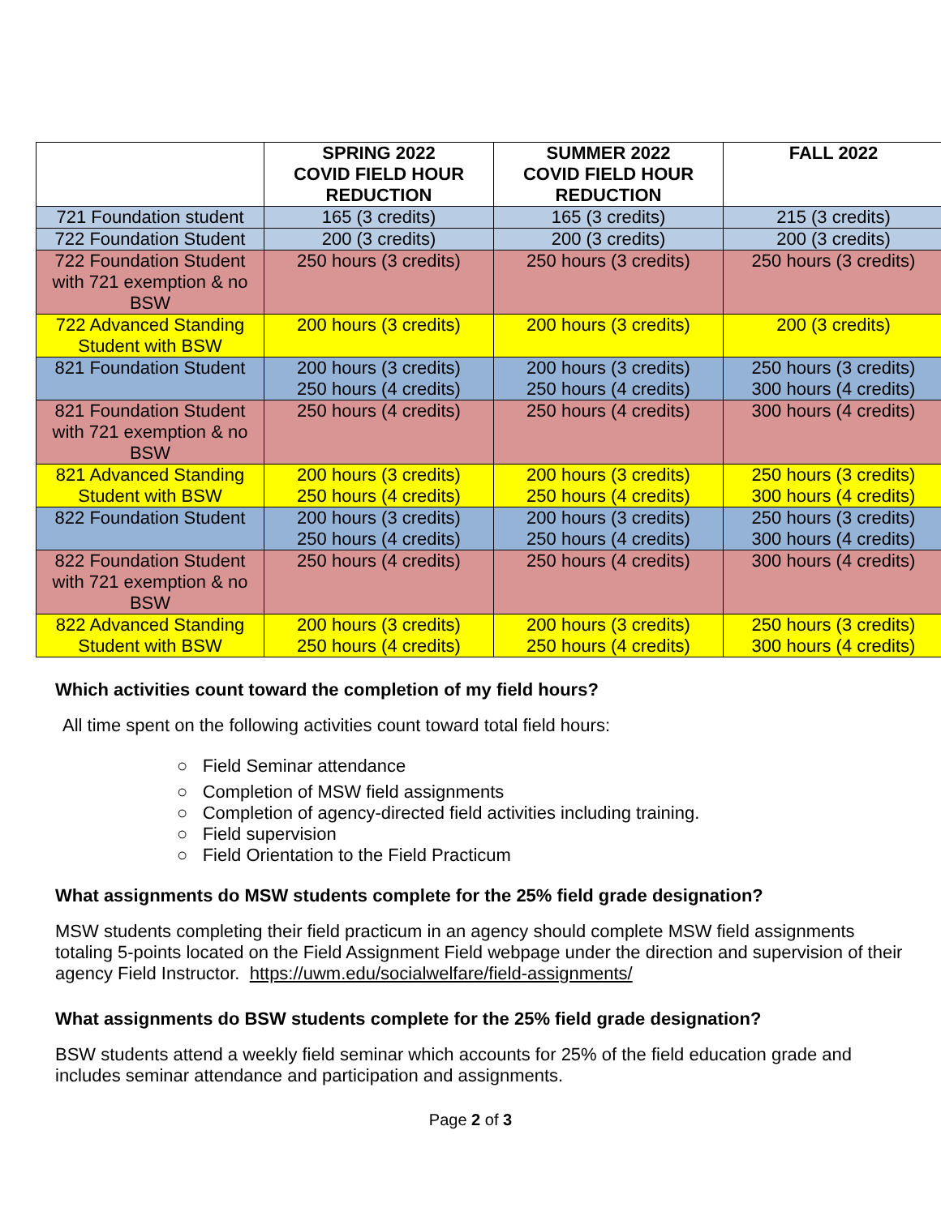| | SPRING 2022 COVID FIELD HOUR REDUCTION | SUMMER 2022 COVID FIELD HOUR REDUCTION | FALL 2022 |
| --- | --- | --- | --- |
| 721 Foundation student | 165 (3 credits) | 165 (3 credits) | 215 (3 credits) |
| 722 Foundation Student | 200 (3 credits) | 200 (3 credits) | 200 (3 credits) |
| 722 Foundation Student with 721 exemption & no BSW | 250 hours (3 credits) | 250 hours (3 credits) | 250 hours (3 credits) |
| 722 Advanced Standing Student with BSW | 200 hours (3 credits) | 200 hours (3 credits) | 200 (3 credits) |
| 821 Foundation Student | 200 hours (3 credits) 250 hours (4 credits) | 200 hours (3 credits) 250 hours (4 credits) | 250 hours (3 credits) 300 hours (4 credits) |
| 821 Foundation Student with 721 exemption & no BSW | 250 hours (4 credits) | 250 hours (4 credits) | 300 hours (4 credits) |
| 821 Advanced Standing Student with BSW | 200 hours (3 credits) 250 hours (4 credits) | 200 hours (3 credits) 250 hours (4 credits) | 250 hours (3 credits) 300 hours (4 credits) |
| 822 Foundation Student | 200 hours (3 credits) 250 hours (4 credits) | 200 hours (3 credits) 250 hours (4 credits) | 250 hours (3 credits) 300 hours (4 credits) |
| 822 Foundation Student with 721 exemption & no BSW | 250 hours (4 credits) | 250 hours (4 credits) | 300 hours (4 credits) |
| 822 Advanced Standing Student with BSW | 200 hours (3 credits) 250 hours (4 credits) | 200 hours (3 credits) 250 hours (4 credits) | 250 hours (3 credits) 300 hours (4 credits) |
Which activities count toward the completion of my field hours?
All time spent on the following activities count toward total field hours:
○ Field Seminar attendance
○ Completion of MSW field assignments
○ Completion of agency-directed field activities including training.
○ Field supervision
○ Field Orientation to the Field Practicum
What assignments do MSW students complete for the 25% field grade designation?
MSW students completing their field practicum in an agency should complete MSW field assignments totaling 5-points located on the Field Assignment Field webpage under the direction and supervision of their agency Field Instructor. https://uwm.edu/socialwelfare/field-assignments/
What assignments do BSW students complete for the 25% field grade designation?
BSW students attend a weekly field seminar which accounts for 25% of the field education grade and includes seminar attendance and participation and assignments.
Page 2 of 3